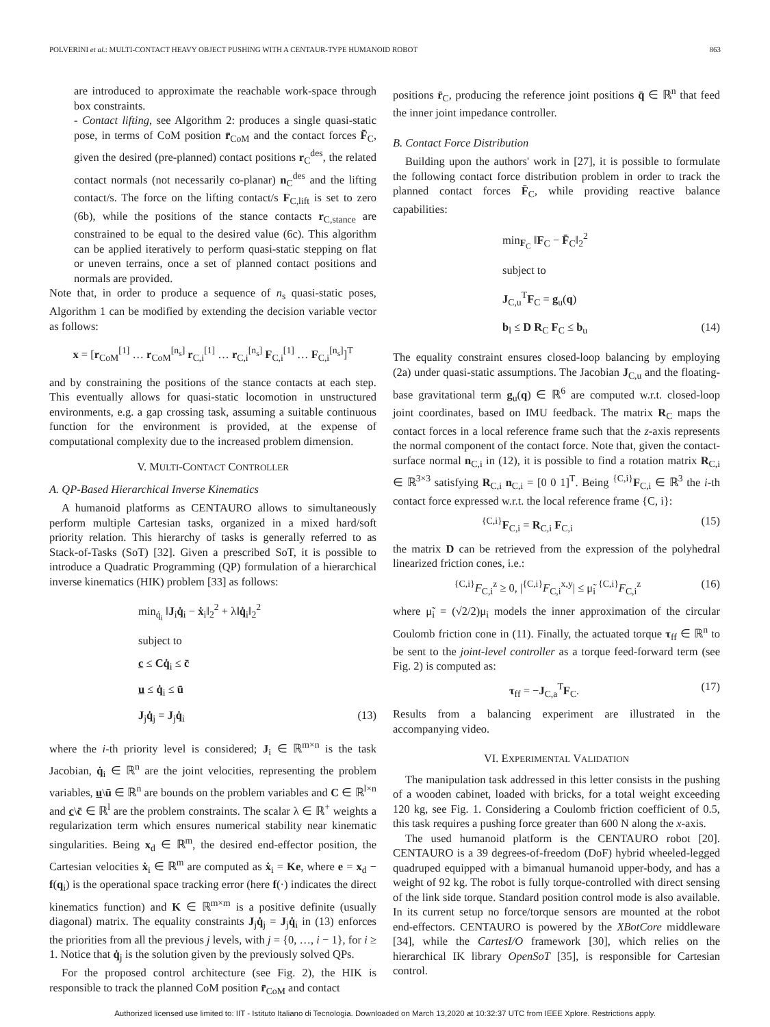POLVERINI et al.: MULTI-CONTACT HEAVY OBJECT PUSHING WITH A CENTAUR-TYPE HUMANOID ROBOT 863
are introduced to approximate the reachable work-space through box constraints.
- Contact lifting, see Algorithm 2: produces a single quasi-static pose, in terms of CoM position r̄<sub>CoM</sub> and the contact forces F̄<sub>C</sub>, given the desired (pre-planned) contact positions r<sub>C</sub><sup>des</sup>, the related contact normals (not necessarily co-planar) n<sub>C</sub><sup>des</sup> and the lifting contact/s. The force on the lifting contact/s F<sub>C,lift</sub> is set to zero (6b), while the positions of the stance contacts r<sub>C,stance</sub> are constrained to be equal to the desired value (6c). This algorithm can be applied iteratively to perform quasi-static stepping on flat or uneven terrains, once a set of planned contact positions and normals are provided.
Note that, in order to produce a sequence of n<sub>s</sub> quasi-static poses, Algorithm 1 can be modified by extending the decision variable vector as follows:
x = [r<sub>CoM</sub><sup>[1]</sup> … r<sub>CoM</sub><sup>[n<sub>s</sub>]</sup> r<sub>C,i</sub><sup>[1]</sup> … r<sub>C,i</sub><sup>[n<sub>s</sub>]</sup> F<sub>C,i</sub><sup>[1]</sup> … F<sub>C,i</sub><sup>[n<sub>s</sub>]</sup>]<sup>T</sup>
and by constraining the positions of the stance contacts at each step. This eventually allows for quasi-static locomotion in unstructured environments, e.g. a gap crossing task, assuming a suitable continuous function for the environment is provided, at the expense of computational complexity due to the increased problem dimension.
V. MULTI-CONTACT CONTROLLER
A. QP-Based Hierarchical Inverse Kinematics
A humanoid platforms as CENTAURO allows to simultaneously perform multiple Cartesian tasks, organized in a mixed hard/soft priority relation. This hierarchy of tasks is generally referred to as Stack-of-Tasks (SoT) [32]. Given a prescribed SoT, it is possible to introduce a Quadratic Programming (QP) formulation of a hierarchical inverse kinematics (HIK) problem [33] as follows:
min<sub>q̇<sub>i</sub></sub> ‖J<sub>i</sub>q̇<sub>i</sub> − ẋ<sub>i</sub>‖<sub>2</sub><sup>2</sup> + λ‖q̇<sub>i</sub>‖<sub>2</sub><sup>2</sup>
subject to
c ≤ Cq̇<sub>i</sub> ≤ c̄
u ≤ q̇<sub>i</sub> ≤ ū
J<sub>j</sub>q̇<sub>j</sub> = J<sub>j</sub>q̇<sub>i</sub> (13)
where the i-th priority level is considered; J<sub>i</sub> ∈ ℝ<sup>m×n</sup> is the task Jacobian, q̇<sub>i</sub> ∈ ℝ<sup>n</sup> are the joint velocities, representing the problem variables, u\ū ∈ ℝ<sup>n</sup> are bounds on the problem variables and C ∈ ℝ<sup>l×n</sup> and c\c̄ ∈ ℝ<sup>l</sup> are the problem constraints. The scalar λ ∈ ℝ<sup>+</sup> weights a regularization term which ensures numerical stability near kinematic singularities. Being x<sub>d</sub> ∈ ℝ<sup>m</sup>, the desired end-effector position, the Cartesian velocities ẋ<sub>i</sub> ∈ ℝ<sup>m</sup> are computed as ẋ<sub>i</sub> = Ke, where e = x<sub>d</sub> − f(q<sub>i</sub>) is the operational space tracking error (here f(·) indicates the direct kinematics function) and K ∈ ℝ<sup>m×m</sup> is a positive definite (usually diagonal) matrix. The equality constraints J<sub>j</sub>q̇<sub>j</sub> = J<sub>j</sub>q̇<sub>i</sub> in (13) enforces the priorities from all the previous j levels, with j = {0, …, i − 1}, for i ≥ 1. Notice that q̇<sub>j</sub> is the solution given by the previously solved QPs.
For the proposed control architecture (see Fig. 2), the HIK is responsible to track the planned CoM position r̄<sub>CoM</sub> and contact
positions r̄<sub>C</sub>, producing the reference joint positions q̄ ∈ ℝ<sup>n</sup> that feed the inner joint impedance controller.
B. Contact Force Distribution
Building upon the authors' work in [27], it is possible to formulate the following contact force distribution problem in order to track the planned contact forces F̄<sub>C</sub>, while providing reactive balance capabilities:
min<sub>F<sub>C</sub></sub> ‖F<sub>C</sub> − F̄<sub>C</sub>‖<sub>2</sub><sup>2</sup>
subject to
J<sub>C,u</sub><sup>T</sup>F<sub>C</sub> = g<sub>u</sub>(q)
b<sub>l</sub> ≤ D R<sub>C</sub> F<sub>C</sub> ≤ b<sub>u</sub> (14)
The equality constraint ensures closed-loop balancing by employing (2a) under quasi-static assumptions. The Jacobian J<sub>C,u</sub> and the floating-base gravitational term g<sub>u</sub>(q) ∈ ℝ<sup>6</sup> are computed w.r.t. closed-loop joint coordinates, based on IMU feedback. The matrix R<sub>C</sub> maps the contact forces in a local reference frame such that the z-axis represents the normal component of the contact force. Note that, given the contact-surface normal n<sub>C,i</sub> in (12), it is possible to find a rotation matrix R<sub>C,i</sub> ∈ ℝ<sup>3×3</sup> satisfying R<sub>C,i</sub> n<sub>C,i</sub> = [0 0 1]<sup>T</sup>. Being <sup>{C,i}</sup>F<sub>C,i</sub> ∈ ℝ<sup>3</sup> the i-th contact force expressed w.r.t. the local reference frame {C, i}:
<sup>{C,i}</sup>F<sub>C,i</sub> = R<sub>C,i</sub> F<sub>C,i</sub> (15)
the matrix D can be retrieved from the expression of the polyhedral linearized friction cones, i.e.:
<sup>{C,i}</sup>F<sub>C,i</sub><sup>z</sup> ≥ 0, |<sup>{C,i}</sup>F<sub>C,i</sub><sup>x,y</sup>| ≤ μ̃<sub>i</sub> <sup>{C,i}</sup>F<sub>C,i</sub><sup>z</sup> (16)
where μ̃<sub>i</sub> = (√2/2)μ<sub>i</sub> models the inner approximation of the circular Coulomb friction cone in (11). Finally, the actuated torque τ<sub>ff</sub> ∈ ℝ<sup>n</sup> to be sent to the joint-level controller as a torque feed-forward term (see Fig. 2) is computed as:
τ<sub>ff</sub> = −J<sub>C,a</sub><sup>T</sup>F<sub>C</sub>. (17)
Results from a balancing experiment are illustrated in the accompanying video.
VI. EXPERIMENTAL VALIDATION
The manipulation task addressed in this letter consists in the pushing of a wooden cabinet, loaded with bricks, for a total weight exceeding 120 kg, see Fig. 1. Considering a Coulomb friction coefficient of 0.5, this task requires a pushing force greater than 600 N along the x-axis.
The used humanoid platform is the CENTAURO robot [20]. CENTAURO is a 39 degrees-of-freedom (DoF) hybrid wheeled-legged quadruped equipped with a bimanual humanoid upper-body, and has a weight of 92 kg. The robot is fully torque-controlled with direct sensing of the link side torque. Standard position control mode is also available. In its current setup no force/torque sensors are mounted at the robot end-effectors. CENTAURO is powered by the XBotCore middleware [34], while the CartesI/O framework [30], which relies on the hierarchical IK library OpenSoT [35], is responsible for Cartesian control.
Authorized licensed use limited to: IIT - Istituto Italiano di Tecnologia. Downloaded on March 13,2020 at 10:32:37 UTC from IEEE Xplore. Restrictions apply.